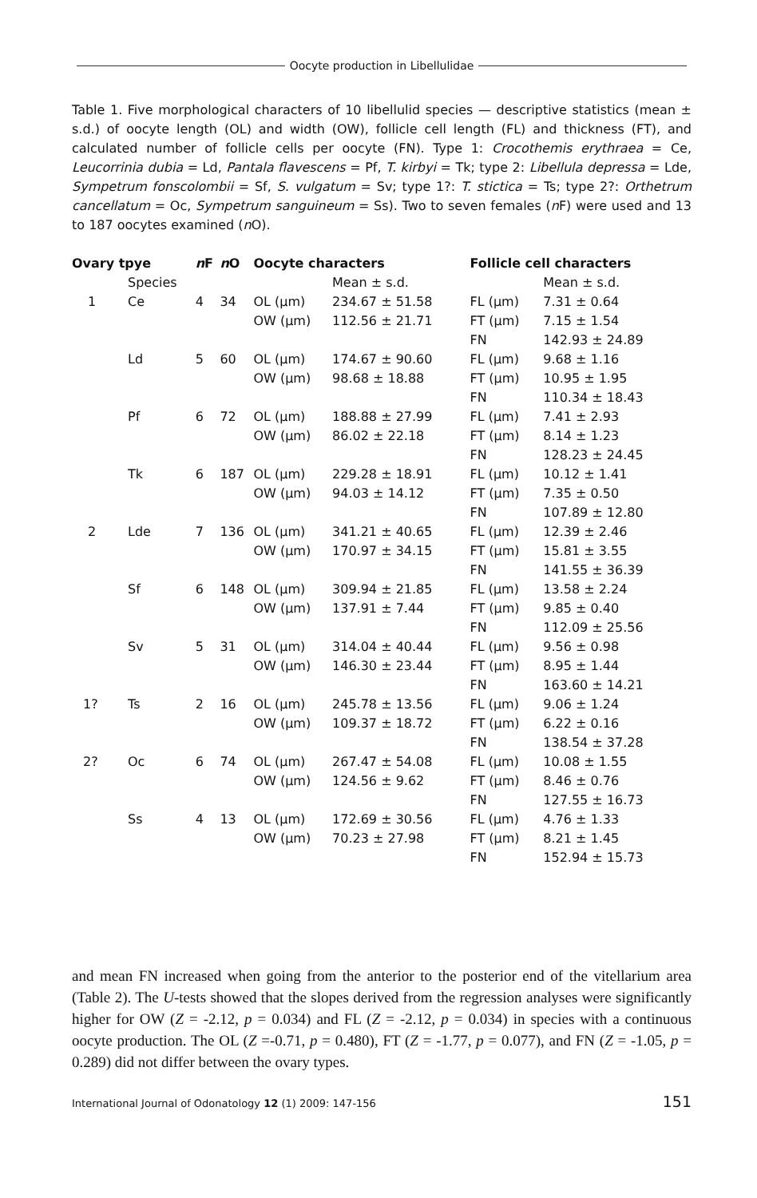Oocyte production in Libellulidae
Table 1. Five morphological characters of 10 libellulid species — descriptive statistics (mean ± s.d.) of oocyte length (OL) and width (OW), follicle cell length (FL) and thickness (FT), and calculated number of follicle cells per oocyte (FN). Type 1: Crocothemis erythraea = Ce, Leucorrinia dubia = Ld, Pantala flavescens = Pf, T. kirbyi = Tk; type 2: Libellula depressa = Lde, Sympetrum fonscolombii = Sf, S. vulgatum = Sv; type 1?: T. stictica = Ts; type 2?: Orthetrum cancellatum = Oc, Sympetrum sanguineum = Ss). Two to seven females (n F) were used and 13 to 187 oocytes examined (n O).
| Ovary tpye | | n F | n O | Oocyte characters | | Follicle cell characters | |
| --- | --- | --- | --- | --- | --- | --- | --- |
| | Species | | | | Mean ± s.d. | | Mean ± s.d. |
| 1 | Ce | 4 | 34 | OL (µm) | 234.67 ± 51.58 | FL (µm) | 7.31 ± 0.64 |
| | | | | OW (µm) | 112.56 ± 21.71 | FT (µm) | 7.15 ± 1.54 |
| | | | | | | FN | 142.93 ± 24.89 |
| | Ld | 5 | 60 | OL (µm) | 174.67 ± 90.60 | FL (µm) | 9.68 ± 1.16 |
| | | | | OW (µm) | 98.68 ± 18.88 | FT (µm) | 10.95 ± 1.95 |
| | | | | | | FN | 110.34 ± 18.43 |
| | Pf | 6 | 72 | OL (µm) | 188.88 ± 27.99 | FL (µm) | 7.41 ± 2.93 |
| | | | | OW (µm) | 86.02 ± 22.18 | FT (µm) | 8.14 ± 1.23 |
| | | | | | | FN | 128.23 ± 24.45 |
| | Tk | 6 | 187 | OL (µm) | 229.28 ± 18.91 | FL (µm) | 10.12 ± 1.41 |
| | | | | OW (µm) | 94.03 ± 14.12 | FT (µm) | 7.35 ± 0.50 |
| | | | | | | FN | 107.89 ± 12.80 |
| 2 | Lde | 7 | 136 | OL (µm) | 341.21 ± 40.65 | FL (µm) | 12.39 ± 2.46 |
| | | | | OW (µm) | 170.97 ± 34.15 | FT (µm) | 15.81 ± 3.55 |
| | | | | | | FN | 141.55 ± 36.39 |
| | Sf | 6 | 148 | OL (µm) | 309.94 ± 21.85 | FL (µm) | 13.58 ± 2.24 |
| | | | | OW (µm) | 137.91 ± 7.44 | FT (µm) | 9.85 ± 0.40 |
| | | | | | | FN | 112.09 ± 25.56 |
| | Sv | 5 | 31 | OL (µm) | 314.04 ± 40.44 | FL (µm) | 9.56 ± 0.98 |
| | | | | OW (µm) | 146.30 ± 23.44 | FT (µm) | 8.95 ± 1.44 |
| | | | | | | FN | 163.60 ± 14.21 |
| 1? | Ts | 2 | 16 | OL (µm) | 245.78 ± 13.56 | FL (µm) | 9.06 ± 1.24 |
| | | | | OW (µm) | 109.37 ± 18.72 | FT (µm) | 6.22 ± 0.16 |
| | | | | | | FN | 138.54 ± 37.28 |
| 2? | Oc | 6 | 74 | OL (µm) | 267.47 ± 54.08 | FL (µm) | 10.08 ± 1.55 |
| | | | | OW (µm) | 124.56 ± 9.62 | FT (µm) | 8.46 ± 0.76 |
| | | | | | | FN | 127.55 ± 16.73 |
| | Ss | 4 | 13 | OL (µm) | 172.69 ± 30.56 | FL (µm) | 4.76 ± 1.33 |
| | | | | OW (µm) | 70.23 ± 27.98 | FT (µm) | 8.21 ± 1.45 |
| | | | | | | FN | 152.94 ± 15.73 |
and mean FN increased when going from the anterior to the posterior end of the vitellarium area (Table 2). The U-tests showed that the slopes derived from the regression analyses were significantly higher for OW (Z = -2.12, p = 0.034) and FL (Z = -2.12, p = 0.034) in species with a continuous oocyte production. The OL (Z =-0.71, p = 0.480), FT (Z = -1.77, p = 0.077), and FN (Z = -1.05, p = 0.289) did not differ between the ovary types.
International Journal of Odonatology 12 (1) 2009: 147-156 151